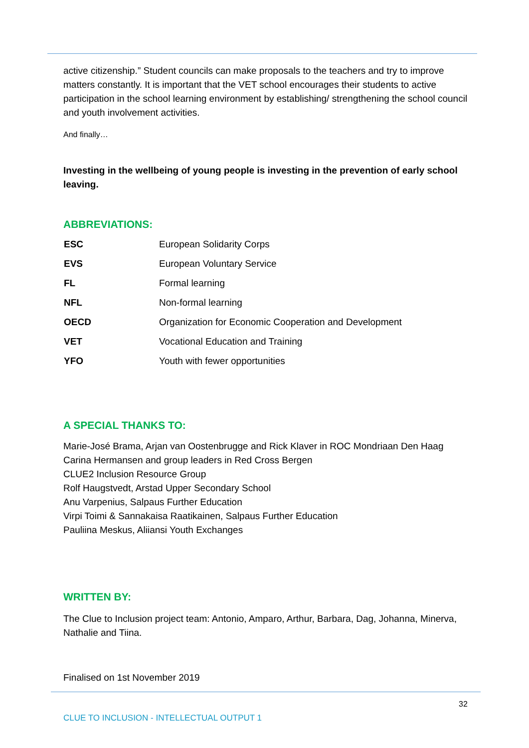active citizenship.” Student councils can make proposals to the teachers and try to improve matters constantly. It is important that the VET school encourages their students to active participation in the school learning environment by establishing/ strengthening the school council and youth involvement activities.
And finally…
Investing in the wellbeing of young people is investing in the prevention of early school leaving.
ABBREVIATIONS:
| ESC | European Solidarity Corps |
| EVS | European Voluntary Service |
| FL | Formal learning |
| NFL | Non-formal learning |
| OECD | Organization for Economic Cooperation and Development |
| VET | Vocational Education and Training |
| YFO | Youth with fewer opportunities |
A SPECIAL THANKS TO:
Marie-José Brama, Arjan van Oostenbrugge and Rick Klaver in ROC Mondriaan Den Haag
Carina Hermansen and group leaders in Red Cross Bergen
CLUE2 Inclusion Resource Group
Rolf Haugstvedt, Arstad Upper Secondary School
Anu Varpenius, Salpaus Further Education
Virpi Toimi & Sannakaisa Raatikainen, Salpaus Further Education
Pauliina Meskus, Aliiansi Youth Exchanges
WRITTEN BY:
The Clue to Inclusion project team: Antonio, Amparo, Arthur, Barbara, Dag, Johanna, Minerva, Nathalie and Tiina.
Finalised on 1st November 2019
32
CLUE TO INCLUSION - INTELLECTUAL OUTPUT 1